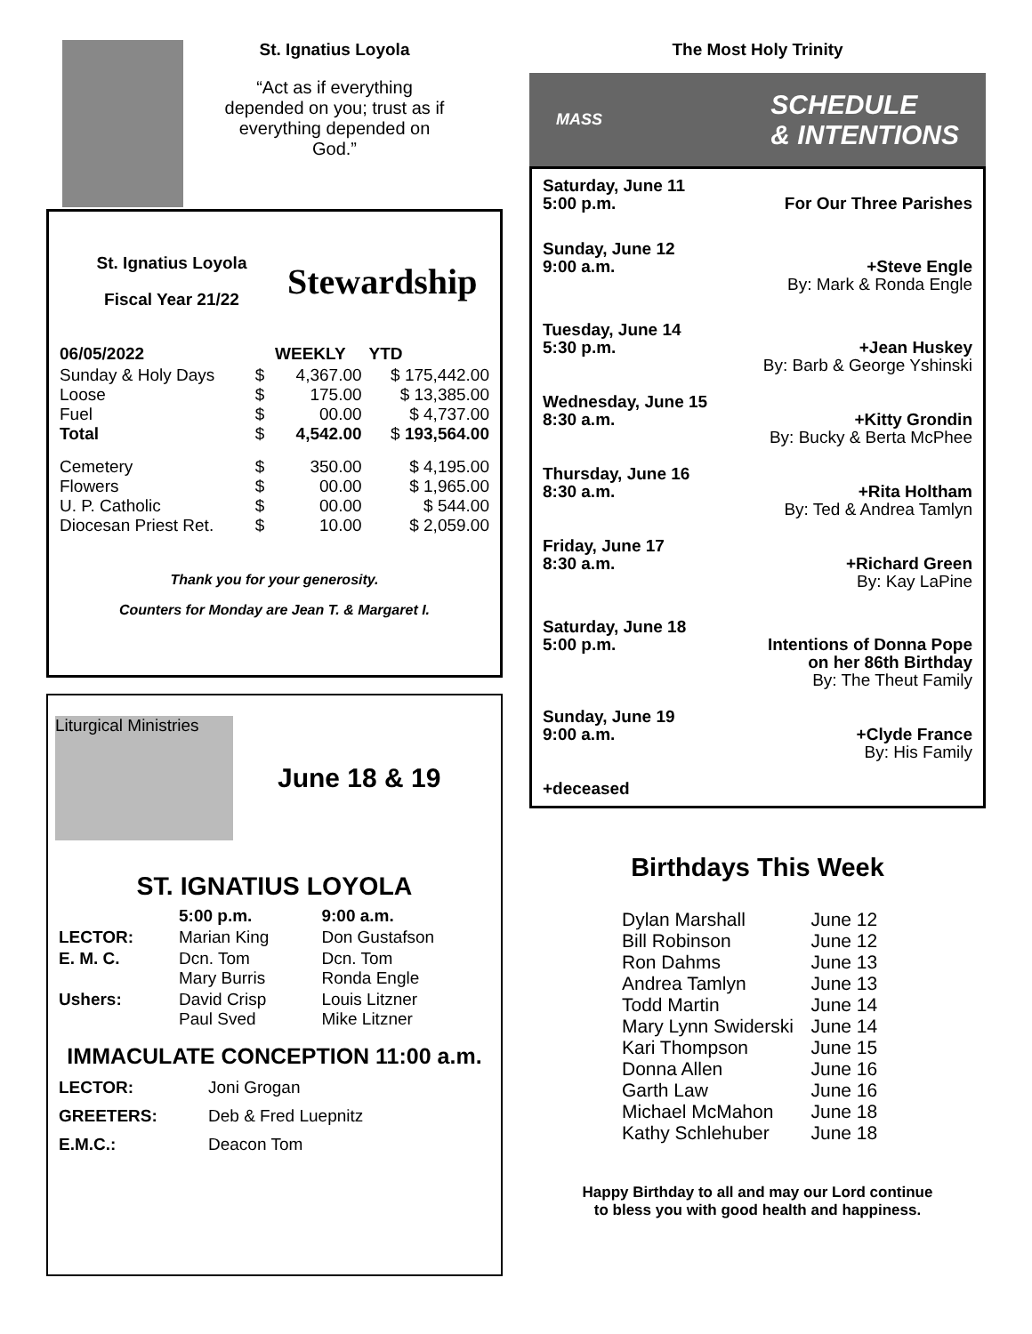St. Ignatius Loyola
“Act as if everything depended on you; trust as if everything depended on God.”
St. Ignatius Loyola
Fiscal Year 21/22
Stewardship
| 06/05/2022 | | WEEKLY | YTD |
| --- | --- | --- | --- |
| Sunday & Holy Days Loose Fuel Total | $ $ $ $ | 4,367.00 175.00 00.00 4,542.00 | $ 175,442.00 $ 13,385.00 $ 4,737.00 $ 193,564.00 |
| Cemetery Flowers U. P. Catholic Diocesan Priest Ret. | $ $ $ $ | 350.00 00.00 00.00 10.00 | $ 4,195.00 $ 1,965.00 $ 544.00 $ 2,059.00 |
Thank you for your generosity.
Counters for Monday are Jean T. & Margaret I.
Liturgical Ministries
June 18 & 19
ST. IGNATIUS LOYOLA
| | 5:00 p.m. | 9:00 a.m. |
| --- | --- | --- |
| LECTOR: | Marian King | Don Gustafson |
| E. M. C. | Dcn. Tom Mary Burris | Dcn. Tom Ronda Engle |
| Ushers: | David Crisp Paul Sved | Louis Litzner Mike Litzner |
IMMACULATE CONCEPTION 11:00 a.m.
| LECTOR: | Joni Grogan |
| GREETERS: | Deb & Fred Luepnitz |
| E.M.C.: | Deacon Tom |
The Most Holy Trinity
MASS SCHEDULE
& INTENTIONS
| Saturday, June 11 5:00 p.m. | For Our Three Parishes |
| Sunday, June 12 9:00 a.m. | +Steve Engle By: Mark & Ronda Engle |
| Tuesday, June 14 5:30 p.m. | +Jean Huskey By: Barb & George Yshinski |
| Wednesday, June 15 8:30 a.m. | +Kitty Grondin By: Bucky & Berta McPhee |
| Thursday, June 16 8:30 a.m. | +Rita Holtham By: Ted & Andrea Tamlyn |
| Friday, June 17 8:30 a.m. | +Richard Green By: Kay LaPine |
| Saturday, June 18 5:00 p.m. | Intentions of Donna Pope on her 86th Birthday By: The Theut Family |
| Sunday, June 19 9:00 a.m. | +Clyde France By: His Family |
| +deceased | |
Birthdays This Week
| Dylan Marshall | June 12 |
| Bill Robinson | June 12 |
| Ron Dahms | June 13 |
| Andrea Tamlyn | June 13 |
| Todd Martin | June 14 |
| Mary Lynn Swiderski | June 14 |
| Kari Thompson | June 15 |
| Donna Allen | June 16 |
| Garth Law | June 16 |
| Michael McMahon | June 18 |
| Kathy Schlehuber | June 18 |
Happy Birthday to all and may our Lord continue
to bless you with good health and happiness.